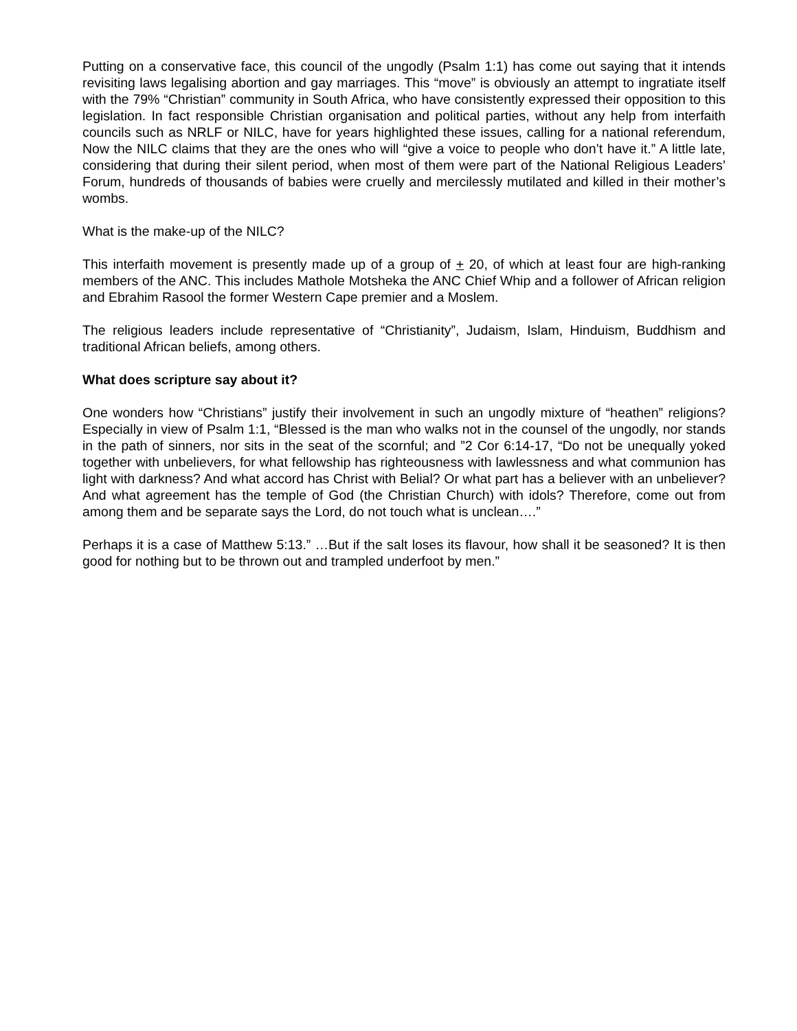Putting on a conservative face, this council of the ungodly (Psalm 1:1) has come out saying that it intends revisiting laws legalising abortion and gay marriages. This “move” is obviously an attempt to ingratiate itself with the 79% “Christian” community in South Africa, who have consistently expressed their opposition to this legislation. In fact responsible Christian organisation and political parties, without any help from interfaith councils such as NRLF or NILC, have for years highlighted these issues, calling for a national referendum, Now the NILC claims that they are the ones who will “give a voice to people who don’t have it.” A little late, considering that during their silent period, when most of them were part of the National Religious Leaders’ Forum, hundreds of thousands of babies were cruelly and mercilessly mutilated and killed in their mother’s wombs.
What is the make-up of the NILC?
This interfaith movement is presently made up of a group of + 20, of which at least four are high-ranking members of the ANC. This includes Mathole Motsheka the ANC Chief Whip and a follower of African religion and Ebrahim Rasool the former Western Cape premier and a Moslem.
The religious leaders include representative of “Christianity”, Judaism, Islam, Hinduism, Buddhism and traditional African beliefs, among others.
What does scripture say about it?
One wonders how “Christians” justify their involvement in such an ungodly mixture of “heathen” religions? Especially in view of Psalm 1:1, “Blessed is the man who walks not in the counsel of the ungodly, nor stands in the path of sinners, nor sits in the seat of the scornful; and ”2 Cor 6:14-17, “Do not be unequally yoked together with unbelievers, for what fellowship has righteousness with lawlessness and what communion has light with darkness? And what accord has Christ with Belial? Or what part has a believer with an unbeliever? And what agreement has the temple of God (the Christian Church) with idols? Therefore, come out from among them and be separate says the Lord, do not touch what is unclean….”
Perhaps it is a case of Matthew 5:13.” …But if the salt loses its flavour, how shall it be seasoned? It is then good for nothing but to be thrown out and trampled underfoot by men.”